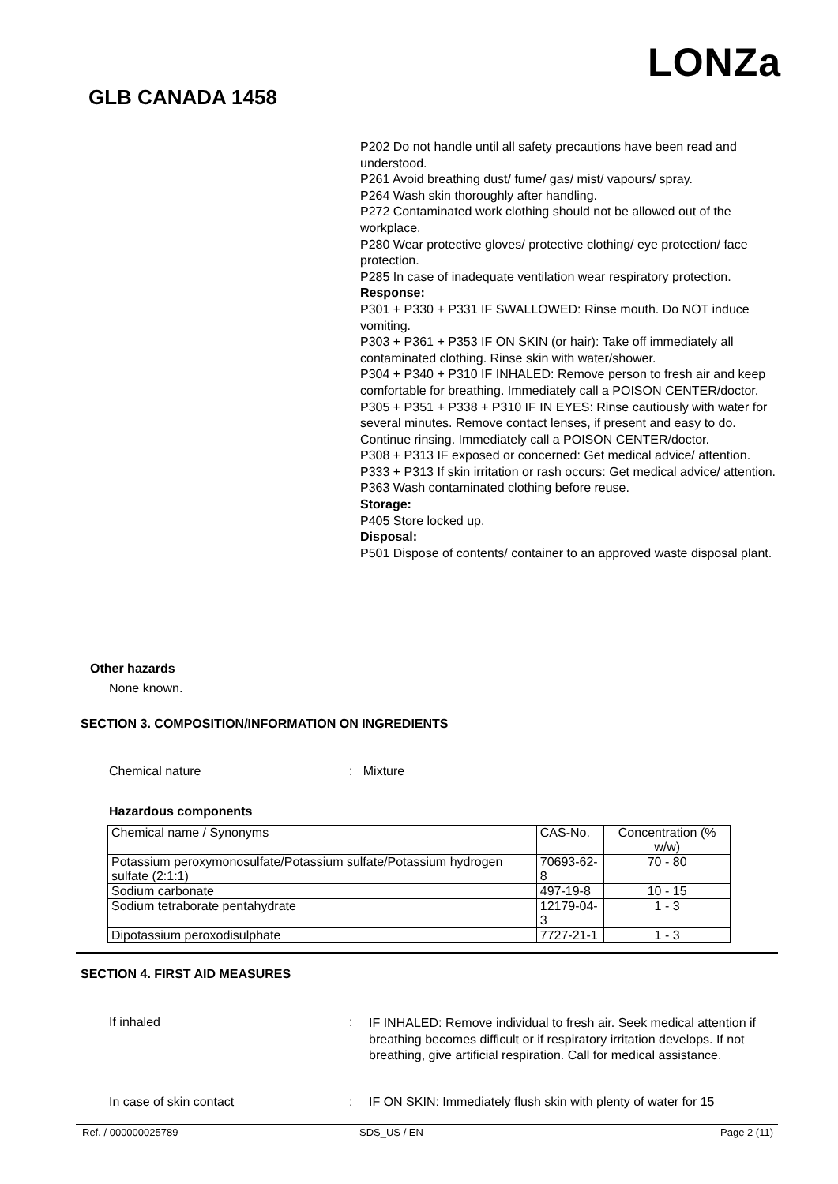LONZa
GLB CANADA 1458
P202 Do not handle until all safety precautions have been read and understood.
P261 Avoid breathing dust/ fume/ gas/ mist/ vapours/ spray.
P264 Wash skin thoroughly after handling.
P272 Contaminated work clothing should not be allowed out of the workplace.
P280 Wear protective gloves/ protective clothing/ eye protection/ face protection.
P285 In case of inadequate ventilation wear respiratory protection.
Response:
P301 + P330 + P331 IF SWALLOWED: Rinse mouth. Do NOT induce vomiting.
P303 + P361 + P353 IF ON SKIN (or hair): Take off immediately all contaminated clothing. Rinse skin with water/shower.
P304 + P340 + P310 IF INHALED: Remove person to fresh air and keep comfortable for breathing. Immediately call a POISON CENTER/doctor.
P305 + P351 + P338 + P310 IF IN EYES: Rinse cautiously with water for several minutes. Remove contact lenses, if present and easy to do. Continue rinsing. Immediately call a POISON CENTER/doctor.
P308 + P313 IF exposed or concerned: Get medical advice/ attention.
P333 + P313 If skin irritation or rash occurs: Get medical advice/ attention.
P363 Wash contaminated clothing before reuse.
Storage:
P405 Store locked up.
Disposal:
P501 Dispose of contents/ container to an approved waste disposal plant.
Other hazards
None known.
SECTION 3. COMPOSITION/INFORMATION ON INGREDIENTS
Chemical nature : Mixture
Hazardous components
| Chemical name / Synonyms | CAS-No. | Concentration (% w/w) |
| --- | --- | --- |
| Potassium peroxymonosulfate/Potassium sulfate/Potassium hydrogen sulfate (2:1:1) | 70693-62-8 | 70 - 80 |
| Sodium carbonate | 497-19-8 | 10 - 15 |
| Sodium tetraborate pentahydrate | 12179-04-3 | 1 - 3 |
| Dipotassium peroxodisulphate | 7727-21-1 | 1 - 3 |
SECTION 4. FIRST AID MEASURES
If inhaled :
IF INHALED: Remove individual to fresh air. Seek medical attention if breathing becomes difficult or if respiratory irritation develops. If not breathing, give artificial respiration. Call for medical assistance.
In case of skin contact :
IF ON SKIN: Immediately flush skin with plenty of water for 15
Ref. / 000000025789 SDS_US / EN Page 2 (11)